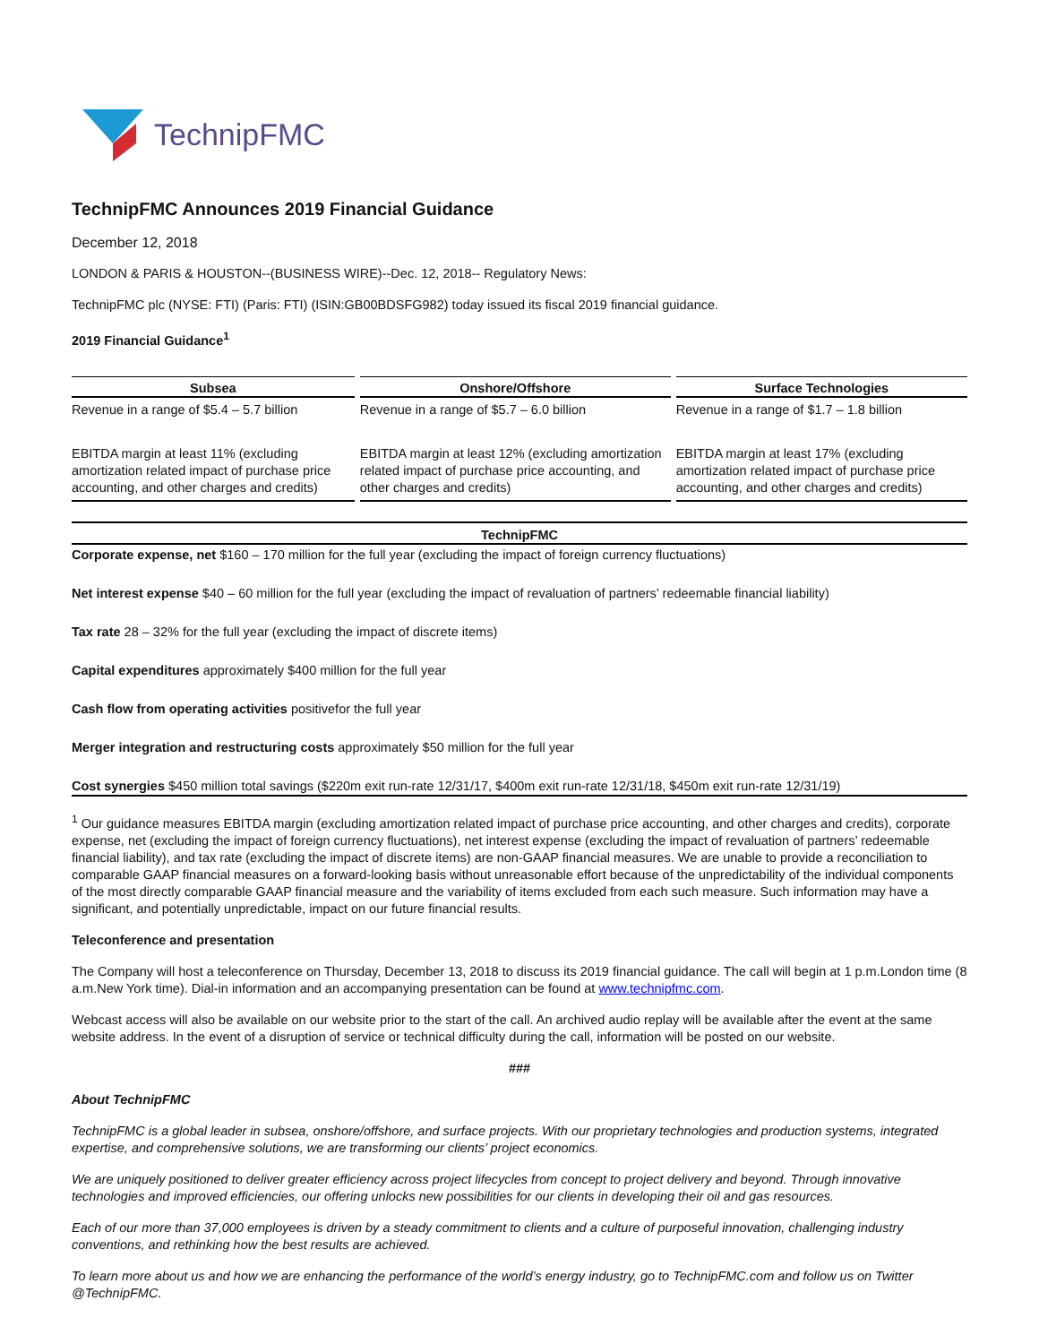TechnipFMC
TechnipFMC Announces 2019 Financial Guidance
December 12, 2018
LONDON & PARIS & HOUSTON--(BUSINESS WIRE)--Dec. 12, 2018-- Regulatory News:
TechnipFMC plc (NYSE: FTI) (Paris: FTI) (ISIN:GB00BDSFG982) today issued its fiscal 2019 financial guidance.
2019 Financial Guidance<sup>1</sup>
| Subsea | Onshore/Offshore | Surface Technologies |
| --- | --- | --- |
| Revenue in a range of $5.4 – 5.7 billion | Revenue in a range of $5.7 – 6.0 billion | Revenue in a range of $1.7 – 1.8 billion |
| EBITDA margin at least 11% (excluding amortization related impact of purchase price accounting, and other charges and credits) | EBITDA margin at least 12% (excluding amortization related impact of purchase price accounting, and other charges and credits) | EBITDA margin at least 17% (excluding amortization related impact of purchase price accounting, and other charges and credits) |
TechnipFMC
Corporate expense, net $160 – 170 million for the full year (excluding the impact of foreign currency fluctuations)
Net interest expense $40 – 60 million for the full year (excluding the impact of revaluation of partners’ redeemable financial liability)
Tax rate 28 – 32% for the full year (excluding the impact of discrete items)
Capital expenditures approximately $400 million for the full year
Cash flow from operating activities positivefor the full year
Merger integration and restructuring costs approximately $50 million for the full year
Cost synergies $450 million total savings ($220m exit run-rate 12/31/17, $400m exit run-rate 12/31/18, $450m exit run-rate 12/31/19)
<sup>1</sup> Our guidance measures EBITDA margin (excluding amortization related impact of purchase price accounting, and other charges and credits), corporate expense, net (excluding the impact of foreign currency fluctuations), net interest expense (excluding the impact of revaluation of partners’ redeemable financial liability), and tax rate (excluding the impact of discrete items) are non-GAAP financial measures. We are unable to provide a reconciliation to comparable GAAP financial measures on a forward-looking basis without unreasonable effort because of the unpredictability of the individual components of the most directly comparable GAAP financial measure and the variability of items excluded from each such measure. Such information may have a significant, and potentially unpredictable, impact on our future financial results.
Teleconference and presentation
The Company will host a teleconference on Thursday, December 13, 2018 to discuss its 2019 financial guidance. The call will begin at 1 p.m.London time (8 a.m.New York time). Dial-in information and an accompanying presentation can be found at www.technipfmc.com.
Webcast access will also be available on our website prior to the start of the call. An archived audio replay will be available after the event at the same website address. In the event of a disruption of service or technical difficulty during the call, information will be posted on our website.
###
About TechnipFMC
TechnipFMC is a global leader in subsea, onshore/offshore, and surface projects. With our proprietary technologies and production systems, integrated expertise, and comprehensive solutions, we are transforming our clients’ project economics.
We are uniquely positioned to deliver greater efficiency across project lifecycles from concept to project delivery and beyond. Through innovative technologies and improved efficiencies, our offering unlocks new possibilities for our clients in developing their oil and gas resources.
Each of our more than 37,000 employees is driven by a steady commitment to clients and a culture of purposeful innovation, challenging industry conventions, and rethinking how the best results are achieved.
To learn more about us and how we are enhancing the performance of the world’s energy industry, go to TechnipFMC.com and follow us on Twitter @TechnipFMC.